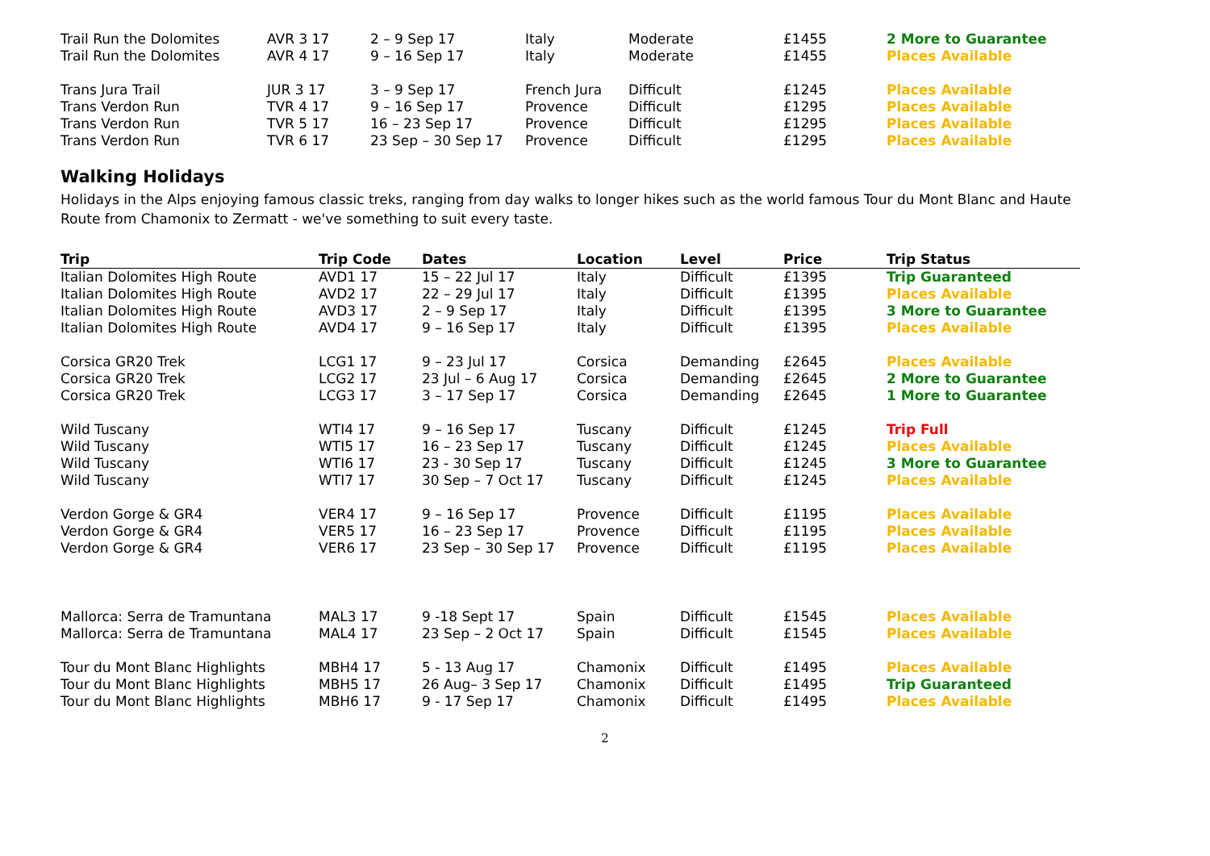| Trail Run the Dolomites | AVR 3 17 | 2 – 9 Sep 17 | Italy | Moderate | £1455 | 2 More to Guarantee |
| Trail Run the Dolomites | AVR 4 17 | 9 – 16 Sep 17 | Italy | Moderate | £1455 | Places Available |
| Trans Jura Trail | JUR 3 17 | 3 – 9 Sep 17 | French Jura | Difficult | £1245 | Places Available |
| Trans Verdon Run | TVR 4 17 | 9 – 16 Sep 17 | Provence | Difficult | £1295 | Places Available |
| Trans Verdon Run | TVR 5 17 | 16 – 23 Sep 17 | Provence | Difficult | £1295 | Places Available |
| Trans Verdon Run | TVR 6 17 | 23 Sep – 30 Sep 17 | Provence | Difficult | £1295 | Places Available |
Walking Holidays
Holidays in the Alps enjoying famous classic treks, ranging from day walks to longer hikes such as the world famous Tour du Mont Blanc and Haute Route from Chamonix to Zermatt - we've something to suit every taste.
| Trip | Trip Code | Dates | Location | Level | Price | Trip Status |
| --- | --- | --- | --- | --- | --- | --- |
| Italian Dolomites High Route | AVD1 17 | 15 – 22 Jul 17 | Italy | Difficult | £1395 | Trip Guaranteed |
| Italian Dolomites High Route | AVD2 17 | 22 – 29 Jul 17 | Italy | Difficult | £1395 | Places Available |
| Italian Dolomites High Route | AVD3 17 | 2 – 9 Sep 17 | Italy | Difficult | £1395 | 3 More to Guarantee |
| Italian Dolomites High Route | AVD4 17 | 9 – 16 Sep 17 | Italy | Difficult | £1395 | Places Available |
| Corsica GR20 Trek | LCG1 17 | 9 – 23 Jul 17 | Corsica | Demanding | £2645 | Places Available |
| Corsica GR20 Trek | LCG2 17 | 23 Jul – 6 Aug 17 | Corsica | Demanding | £2645 | 2 More to Guarantee |
| Corsica GR20 Trek | LCG3 17 | 3 – 17 Sep 17 | Corsica | Demanding | £2645 | 1 More to Guarantee |
| Wild Tuscany | WTI4 17 | 9 – 16 Sep 17 | Tuscany | Difficult | £1245 | Trip Full |
| Wild Tuscany | WTI5 17 | 16 – 23 Sep 17 | Tuscany | Difficult | £1245 | Places Available |
| Wild Tuscany | WTI6 17 | 23 - 30 Sep 17 | Tuscany | Difficult | £1245 | 3 More to Guarantee |
| Wild Tuscany | WTI7 17 | 30 Sep – 7 Oct 17 | Tuscany | Difficult | £1245 | Places Available |
| Verdon Gorge & GR4 | VER4 17 | 9 – 16 Sep 17 | Provence | Difficult | £1195 | Places Available |
| Verdon Gorge & GR4 | VER5 17 | 16 – 23 Sep 17 | Provence | Difficult | £1195 | Places Available |
| Verdon Gorge & GR4 | VER6 17 | 23 Sep – 30 Sep 17 | Provence | Difficult | £1195 | Places Available |
| Mallorca: Serra de Tramuntana | MAL3 17 | 9 -18 Sept 17 | Spain | Difficult | £1545 | Places Available |
| Mallorca: Serra de Tramuntana | MAL4 17 | 23 Sep – 2 Oct 17 | Spain | Difficult | £1545 | Places Available |
| Tour du Mont Blanc Highlights | MBH4 17 | 5 - 13 Aug 17 | Chamonix | Difficult | £1495 | Places Available |
| Tour du Mont Blanc Highlights | MBH5 17 | 26 Aug– 3 Sep 17 | Chamonix | Difficult | £1495 | Trip Guaranteed |
| Tour du Mont Blanc Highlights | MBH6 17 | 9 - 17 Sep 17 | Chamonix | Difficult | £1495 | Places Available |
2